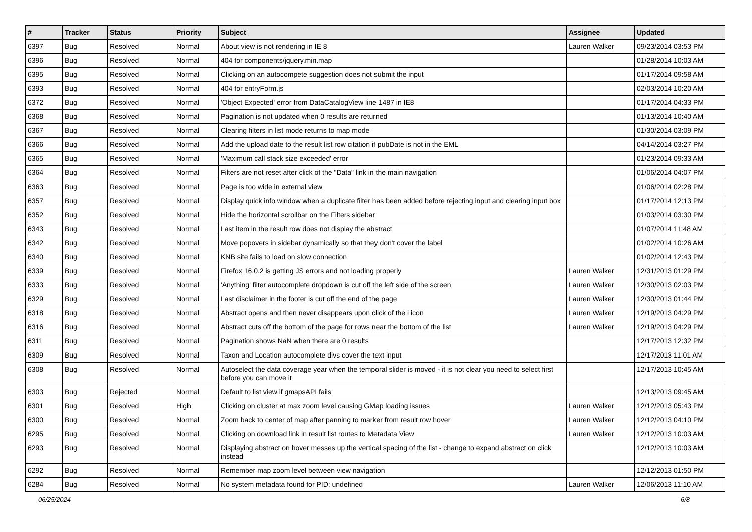| # | Tracker | Status | Priority | Subject | Assignee | Updated |
| --- | --- | --- | --- | --- | --- | --- |
| 6397 | Bug | Resolved | Normal | About view is not rendering in IE 8 | Lauren Walker | 09/23/2014 03:53 PM |
| 6396 | Bug | Resolved | Normal | 404 for components/jquery.min.map | | 01/28/2014 10:03 AM |
| 6395 | Bug | Resolved | Normal | Clicking on an autocompete suggestion does not submit the input | | 01/17/2014 09:58 AM |
| 6393 | Bug | Resolved | Normal | 404 for entryForm.js | | 02/03/2014 10:20 AM |
| 6372 | Bug | Resolved | Normal | 'Object Expected' error from DataCatalogView line 1487 in IE8 | | 01/17/2014 04:33 PM |
| 6368 | Bug | Resolved | Normal | Pagination is not updated when 0 results are returned | | 01/13/2014 10:40 AM |
| 6367 | Bug | Resolved | Normal | Clearing filters in list mode returns to map mode | | 01/30/2014 03:09 PM |
| 6366 | Bug | Resolved | Normal | Add the upload date to the result list row citation if pubDate is not in the EML | | 04/14/2014 03:27 PM |
| 6365 | Bug | Resolved | Normal | 'Maximum call stack size exceeded' error | | 01/23/2014 09:33 AM |
| 6364 | Bug | Resolved | Normal | Filters are not reset after click of the "Data" link in the main navigation | | 01/06/2014 04:07 PM |
| 6363 | Bug | Resolved | Normal | Page is too wide in external view | | 01/06/2014 02:28 PM |
| 6357 | Bug | Resolved | Normal | Display quick info window when a duplicate filter has been added before rejecting input and clearing input box | | 01/17/2014 12:13 PM |
| 6352 | Bug | Resolved | Normal | Hide the horizontal scrollbar on the Filters sidebar | | 01/03/2014 03:30 PM |
| 6343 | Bug | Resolved | Normal | Last item in the result row does not display the abstract | | 01/07/2014 11:48 AM |
| 6342 | Bug | Resolved | Normal | Move popovers in sidebar dynamically so that they don't cover the label | | 01/02/2014 10:26 AM |
| 6340 | Bug | Resolved | Normal | KNB site fails to load on slow connection | | 01/02/2014 12:43 PM |
| 6339 | Bug | Resolved | Normal | Firefox 16.0.2 is getting JS errors and not loading properly | Lauren Walker | 12/31/2013 01:29 PM |
| 6333 | Bug | Resolved | Normal | 'Anything' filter autocomplete dropdown is cut off the left side of the screen | Lauren Walker | 12/30/2013 02:03 PM |
| 6329 | Bug | Resolved | Normal | Last disclaimer in the footer is cut off the end of the page | Lauren Walker | 12/30/2013 01:44 PM |
| 6318 | Bug | Resolved | Normal | Abstract opens and then never disappears upon click of the i icon | Lauren Walker | 12/19/2013 04:29 PM |
| 6316 | Bug | Resolved | Normal | Abstract cuts off the bottom of the page for rows near the bottom of the list | Lauren Walker | 12/19/2013 04:29 PM |
| 6311 | Bug | Resolved | Normal | Pagination shows NaN when there are 0 results | | 12/17/2013 12:32 PM |
| 6309 | Bug | Resolved | Normal | Taxon and Location autocomplete divs cover the text input | | 12/17/2013 11:01 AM |
| 6308 | Bug | Resolved | Normal | Autoselect the data coverage year when the temporal slider is moved - it is not clear you need to select first before you can move it | | 12/17/2013 10:45 AM |
| 6303 | Bug | Rejected | Normal | Default to list view if gmapsAPI fails | | 12/13/2013 09:45 AM |
| 6301 | Bug | Resolved | High | Clicking on cluster at max zoom level causing GMap loading issues | Lauren Walker | 12/12/2013 05:43 PM |
| 6300 | Bug | Resolved | Normal | Zoom back to center of map after panning to marker from result row hover | Lauren Walker | 12/12/2013 04:10 PM |
| 6295 | Bug | Resolved | Normal | Clicking on download link in result list routes to Metadata View | Lauren Walker | 12/12/2013 10:03 AM |
| 6293 | Bug | Resolved | Normal | Displaying abstract on hover messes up the vertical spacing of the list - change to expand abstract on click instead | | 12/12/2013 10:03 AM |
| 6292 | Bug | Resolved | Normal | Remember map zoom level between view navigation | | 12/12/2013 01:50 PM |
| 6284 | Bug | Resolved | Normal | No system metadata found for PID: undefined | Lauren Walker | 12/06/2013 11:10 AM |
06/25/2024 6/8